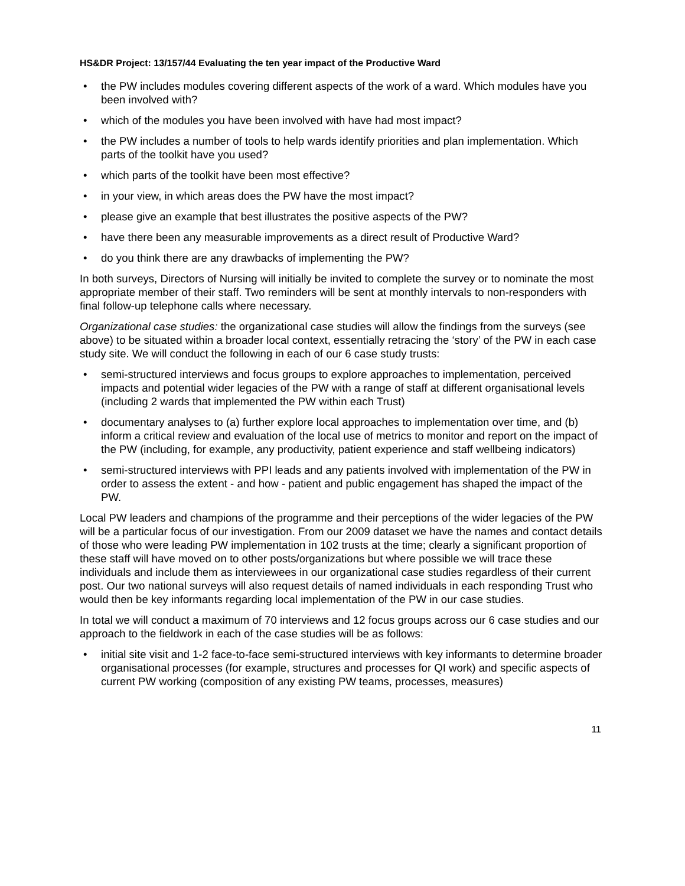HS&DR Project: 13/157/44 Evaluating the ten year impact of the Productive Ward
• the PW includes modules covering different aspects of the work of a ward. Which modules have you been involved with?
• which of the modules you have been involved with have had most impact?
• the PW includes a number of tools to help wards identify priorities and plan implementation. Which parts of the toolkit have you used?
• which parts of the toolkit have been most effective?
• in your view, in which areas does the PW have the most impact?
• please give an example that best illustrates the positive aspects of the PW?
• have there been any measurable improvements as a direct result of Productive Ward?
• do you think there are any drawbacks of implementing the PW?
In both surveys, Directors of Nursing will initially be invited to complete the survey or to nominate the most appropriate member of their staff. Two reminders will be sent at monthly intervals to non-responders with final follow-up telephone calls where necessary.
Organizational case studies: the organizational case studies will allow the findings from the surveys (see above) to be situated within a broader local context, essentially retracing the ‘story’ of the PW in each case study site. We will conduct the following in each of our 6 case study trusts:
• semi-structured interviews and focus groups to explore approaches to implementation, perceived impacts and potential wider legacies of the PW with a range of staff at different organisational levels (including 2 wards that implemented the PW within each Trust)
• documentary analyses to (a) further explore local approaches to implementation over time, and (b) inform a critical review and evaluation of the local use of metrics to monitor and report on the impact of the PW (including, for example, any productivity, patient experience and staff wellbeing indicators)
• semi-structured interviews with PPI leads and any patients involved with implementation of the PW in order to assess the extent - and how - patient and public engagement has shaped the impact of the PW.
Local PW leaders and champions of the programme and their perceptions of the wider legacies of the PW will be a particular focus of our investigation. From our 2009 dataset we have the names and contact details of those who were leading PW implementation in 102 trusts at the time; clearly a significant proportion of these staff will have moved on to other posts/organizations but where possible we will trace these individuals and include them as interviewees in our organizational case studies regardless of their current post. Our two national surveys will also request details of named individuals in each responding Trust who would then be key informants regarding local implementation of the PW in our case studies.
In total we will conduct a maximum of 70 interviews and 12 focus groups across our 6 case studies and our approach to the fieldwork in each of the case studies will be as follows:
• initial site visit and 1-2 face-to-face semi-structured interviews with key informants to determine broader organisational processes (for example, structures and processes for QI work) and specific aspects of current PW working (composition of any existing PW teams, processes, measures)
11